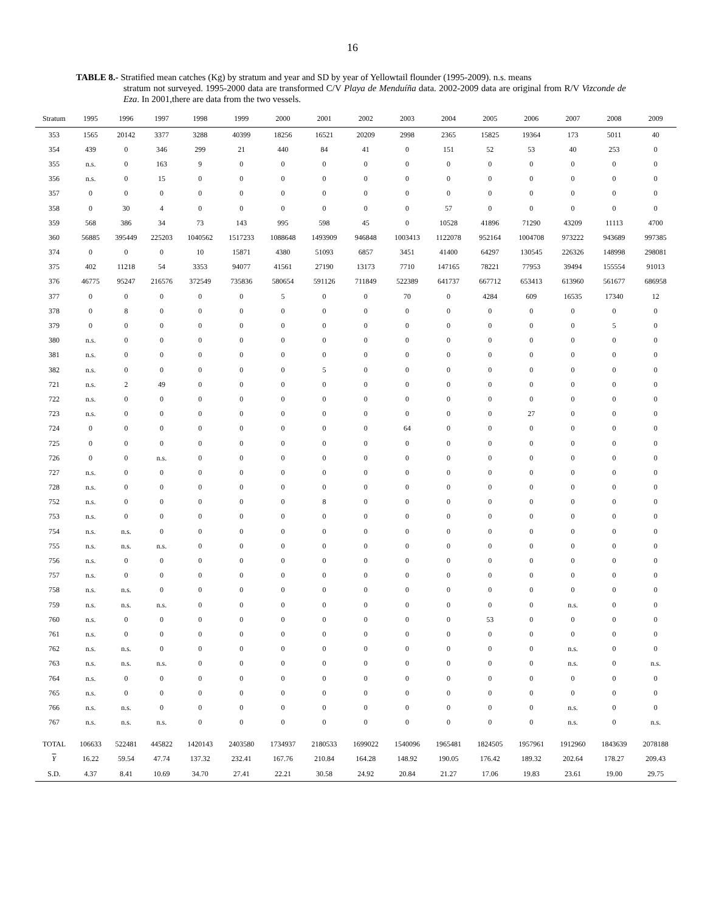16
TABLE 8.- Stratified mean catches (Kg) by stratum and year and SD by year of Yellowtail flounder (1995-2009). n.s. means
stratum not surveyed. 1995-2000 data are transformed C/V Playa de Menduíña data. 2002-2009 data are original from R/V Vizconde de Eza. In 2001,there are data from the two vessels.
| Stratum | 1995 | 1996 | 1997 | 1998 | 1999 | 2000 | 2001 | 2002 | 2003 | 2004 | 2005 | 2006 | 2007 | 2008 | 2009 |
| --- | --- | --- | --- | --- | --- | --- | --- | --- | --- | --- | --- | --- | --- | --- | --- |
| 353 | 1565 | 20142 | 3377 | 3288 | 40399 | 18256 | 16521 | 20209 | 2998 | 2365 | 15825 | 19364 | 173 | 5011 | 40 |
| 354 | 439 | 0 | 346 | 299 | 21 | 440 | 84 | 41 | 0 | 151 | 52 | 53 | 40 | 253 | 0 |
| 355 | n.s. | 0 | 163 | 9 | 0 | 0 | 0 | 0 | 0 | 0 | 0 | 0 | 0 | 0 | 0 |
| 356 | n.s. | 0 | 15 | 0 | 0 | 0 | 0 | 0 | 0 | 0 | 0 | 0 | 0 | 0 | 0 |
| 357 | 0 | 0 | 0 | 0 | 0 | 0 | 0 | 0 | 0 | 0 | 0 | 0 | 0 | 0 | 0 |
| 358 | 0 | 30 | 4 | 0 | 0 | 0 | 0 | 0 | 0 | 57 | 0 | 0 | 0 | 0 | 0 |
| 359 | 568 | 386 | 34 | 73 | 143 | 995 | 598 | 45 | 0 | 10528 | 41896 | 71290 | 43209 | 11113 | 4700 |
| 360 | 56885 | 395449 | 225203 | 1040562 | 1517233 | 1088648 | 1493909 | 946848 | 1003413 | 1122078 | 952164 | 1004708 | 973222 | 943689 | 997385 |
| 374 | 0 | 0 | 0 | 10 | 15871 | 4380 | 51093 | 6857 | 3451 | 41400 | 64297 | 130545 | 226326 | 148998 | 298081 |
| 375 | 402 | 11218 | 54 | 3353 | 94077 | 41561 | 27190 | 13173 | 7710 | 147165 | 78221 | 77953 | 39494 | 155554 | 91013 |
| 376 | 46775 | 95247 | 216576 | 372549 | 735836 | 580654 | 591126 | 711849 | 522389 | 641737 | 667712 | 653413 | 613960 | 561677 | 686958 |
| 377 | 0 | 0 | 0 | 0 | 0 | 5 | 0 | 0 | 70 | 0 | 4284 | 609 | 16535 | 17340 | 12 |
| 378 | 0 | 8 | 0 | 0 | 0 | 0 | 0 | 0 | 0 | 0 | 0 | 0 | 0 | 0 | 0 |
| 379 | 0 | 0 | 0 | 0 | 0 | 0 | 0 | 0 | 0 | 0 | 0 | 0 | 0 | 5 | 0 |
| 380 | n.s. | 0 | 0 | 0 | 0 | 0 | 0 | 0 | 0 | 0 | 0 | 0 | 0 | 0 | 0 |
| 381 | n.s. | 0 | 0 | 0 | 0 | 0 | 0 | 0 | 0 | 0 | 0 | 0 | 0 | 0 | 0 |
| 382 | n.s. | 0 | 0 | 0 | 0 | 0 | 5 | 0 | 0 | 0 | 0 | 0 | 0 | 0 | 0 |
| 721 | n.s. | 2 | 49 | 0 | 0 | 0 | 0 | 0 | 0 | 0 | 0 | 0 | 0 | 0 | 0 |
| 722 | n.s. | 0 | 0 | 0 | 0 | 0 | 0 | 0 | 0 | 0 | 0 | 0 | 0 | 0 | 0 |
| 723 | n.s. | 0 | 0 | 0 | 0 | 0 | 0 | 0 | 0 | 0 | 0 | 27 | 0 | 0 | 0 |
| 724 | 0 | 0 | 0 | 0 | 0 | 0 | 0 | 0 | 64 | 0 | 0 | 0 | 0 | 0 | 0 |
| 725 | 0 | 0 | 0 | 0 | 0 | 0 | 0 | 0 | 0 | 0 | 0 | 0 | 0 | 0 | 0 |
| 726 | 0 | 0 | n.s. | 0 | 0 | 0 | 0 | 0 | 0 | 0 | 0 | 0 | 0 | 0 | 0 |
| 727 | n.s. | 0 | 0 | 0 | 0 | 0 | 0 | 0 | 0 | 0 | 0 | 0 | 0 | 0 | 0 |
| 728 | n.s. | 0 | 0 | 0 | 0 | 0 | 0 | 0 | 0 | 0 | 0 | 0 | 0 | 0 | 0 |
| 752 | n.s. | 0 | 0 | 0 | 0 | 0 | 8 | 0 | 0 | 0 | 0 | 0 | 0 | 0 | 0 |
| 753 | n.s. | 0 | 0 | 0 | 0 | 0 | 0 | 0 | 0 | 0 | 0 | 0 | 0 | 0 | 0 |
| 754 | n.s. | n.s. | 0 | 0 | 0 | 0 | 0 | 0 | 0 | 0 | 0 | 0 | 0 | 0 | 0 |
| 755 | n.s. | n.s. | n.s. | 0 | 0 | 0 | 0 | 0 | 0 | 0 | 0 | 0 | 0 | 0 | 0 |
| 756 | n.s. | 0 | 0 | 0 | 0 | 0 | 0 | 0 | 0 | 0 | 0 | 0 | 0 | 0 | 0 |
| 757 | n.s. | 0 | 0 | 0 | 0 | 0 | 0 | 0 | 0 | 0 | 0 | 0 | 0 | 0 | 0 |
| 758 | n.s. | n.s. | 0 | 0 | 0 | 0 | 0 | 0 | 0 | 0 | 0 | 0 | 0 | 0 | 0 |
| 759 | n.s. | n.s. | n.s. | 0 | 0 | 0 | 0 | 0 | 0 | 0 | 0 | 0 | n.s. | 0 | 0 |
| 760 | n.s. | 0 | 0 | 0 | 0 | 0 | 0 | 0 | 0 | 0 | 53 | 0 | 0 | 0 | 0 |
| 761 | n.s. | 0 | 0 | 0 | 0 | 0 | 0 | 0 | 0 | 0 | 0 | 0 | 0 | 0 | 0 |
| 762 | n.s. | n.s. | 0 | 0 | 0 | 0 | 0 | 0 | 0 | 0 | 0 | 0 | n.s. | 0 | 0 |
| 763 | n.s. | n.s. | n.s. | 0 | 0 | 0 | 0 | 0 | 0 | 0 | 0 | 0 | n.s. | 0 | n.s. |
| 764 | n.s. | 0 | 0 | 0 | 0 | 0 | 0 | 0 | 0 | 0 | 0 | 0 | 0 | 0 | 0 |
| 765 | n.s. | 0 | 0 | 0 | 0 | 0 | 0 | 0 | 0 | 0 | 0 | 0 | 0 | 0 | 0 |
| 766 | n.s. | n.s. | 0 | 0 | 0 | 0 | 0 | 0 | 0 | 0 | 0 | 0 | n.s. | 0 | 0 |
| 767 | n.s. | n.s. | n.s. | 0 | 0 | 0 | 0 | 0 | 0 | 0 | 0 | 0 | n.s. | 0 | n.s. |
| TOTAL | 106633 | 522481 | 445822 | 1420143 | 2403580 | 1734937 | 2180533 | 1699022 | 1540096 | 1965481 | 1824505 | 1957961 | 1912960 | 1843639 | 2078188 |
| Y | 16.22 | 59.54 | 47.74 | 137.32 | 232.41 | 167.76 | 210.84 | 164.28 | 148.92 | 190.05 | 176.42 | 189.32 | 202.64 | 178.27 | 209.43 |
| S.D. | 4.37 | 8.41 | 10.69 | 34.70 | 27.41 | 22.21 | 30.58 | 24.92 | 20.84 | 21.27 | 17.06 | 19.83 | 23.61 | 19.00 | 29.75 |